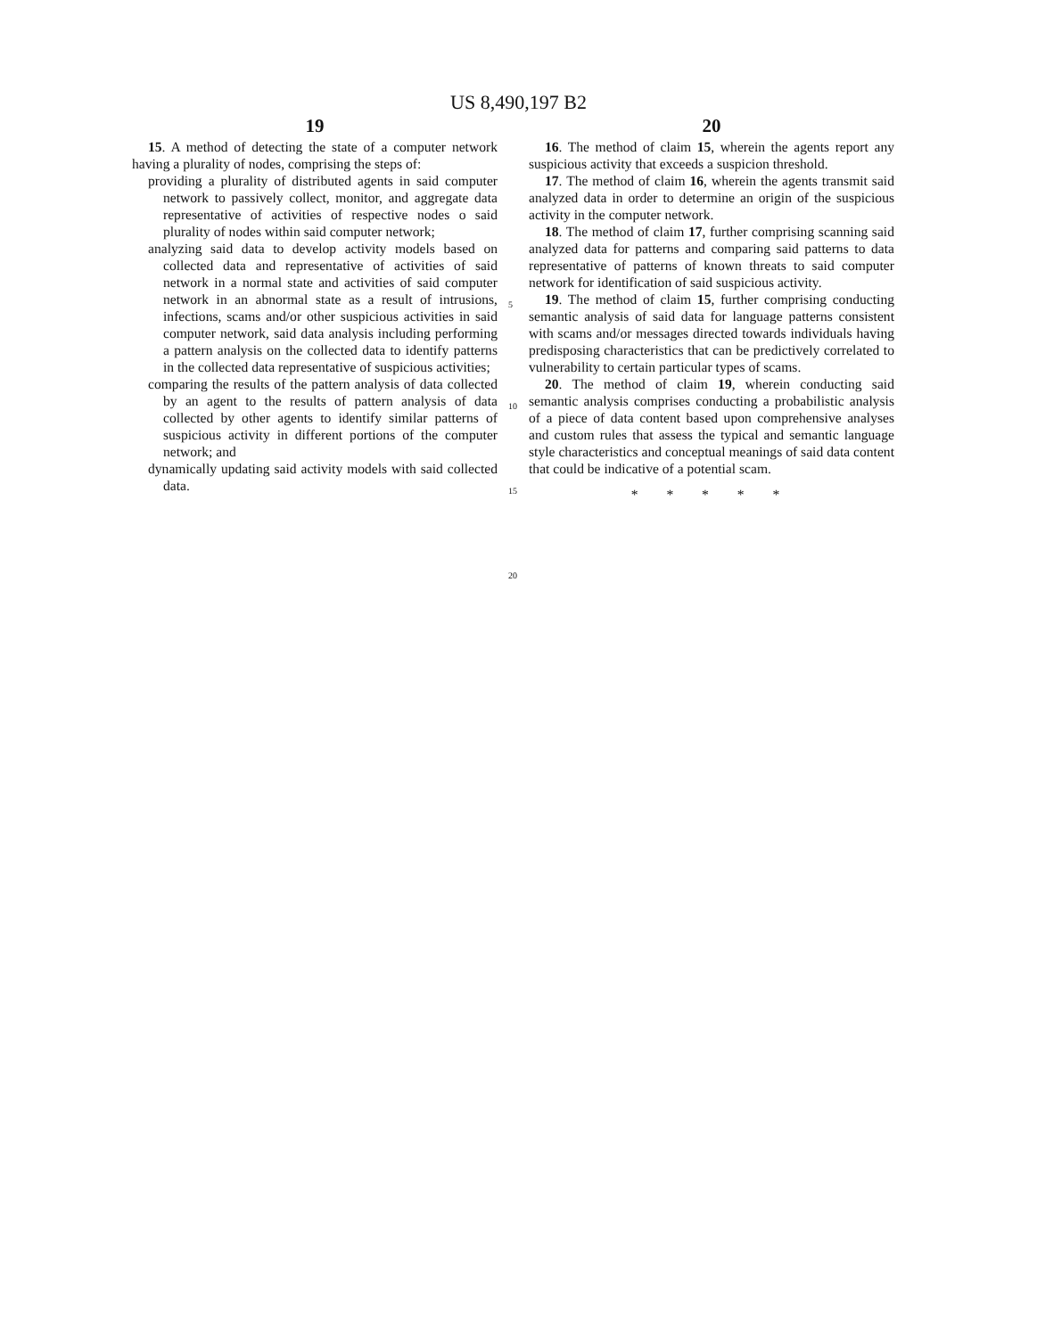US 8,490,197 B2
19
15. A method of detecting the state of a computer network having a plurality of nodes, comprising the steps of:
providing a plurality of distributed agents in said computer network to passively collect, monitor, and aggregate data representative of activities of respective nodes o said plurality of nodes within said computer network;
analyzing said data to develop activity models based on collected data and representative of activities of said network in a normal state and activities of said computer network in an abnormal state as a result of intrusions, infections, scams and/or other suspicious activities in said computer network, said data analysis including performing a pattern analysis on the collected data to identify patterns in the collected data representative of suspicious activities;
comparing the results of the pattern analysis of data collected by an agent to the results of pattern analysis of data collected by other agents to identify similar patterns of suspicious activity in different portions of the computer network; and
dynamically updating said activity models with said collected data.
5
10
15
20
20
16. The method of claim 15, wherein the agents report any suspicious activity that exceeds a suspicion threshold.
17. The method of claim 16, wherein the agents transmit said analyzed data in order to determine an origin of the suspicious activity in the computer network.
18. The method of claim 17, further comprising scanning said analyzed data for patterns and comparing said patterns to data representative of patterns of known threats to said computer network for identification of said suspicious activity.
19. The method of claim 15, further comprising conducting semantic analysis of said data for language patterns consistent with scams and/or messages directed towards individuals having predisposing characteristics that can be predictively correlated to vulnerability to certain particular types of scams.
20. The method of claim 19, wherein conducting said semantic analysis comprises conducting a probabilistic analysis of a piece of data content based upon comprehensive analyses and custom rules that assess the typical and semantic language style characteristics and conceptual meanings of said data content that could be indicative of a potential scam.
* * * * *